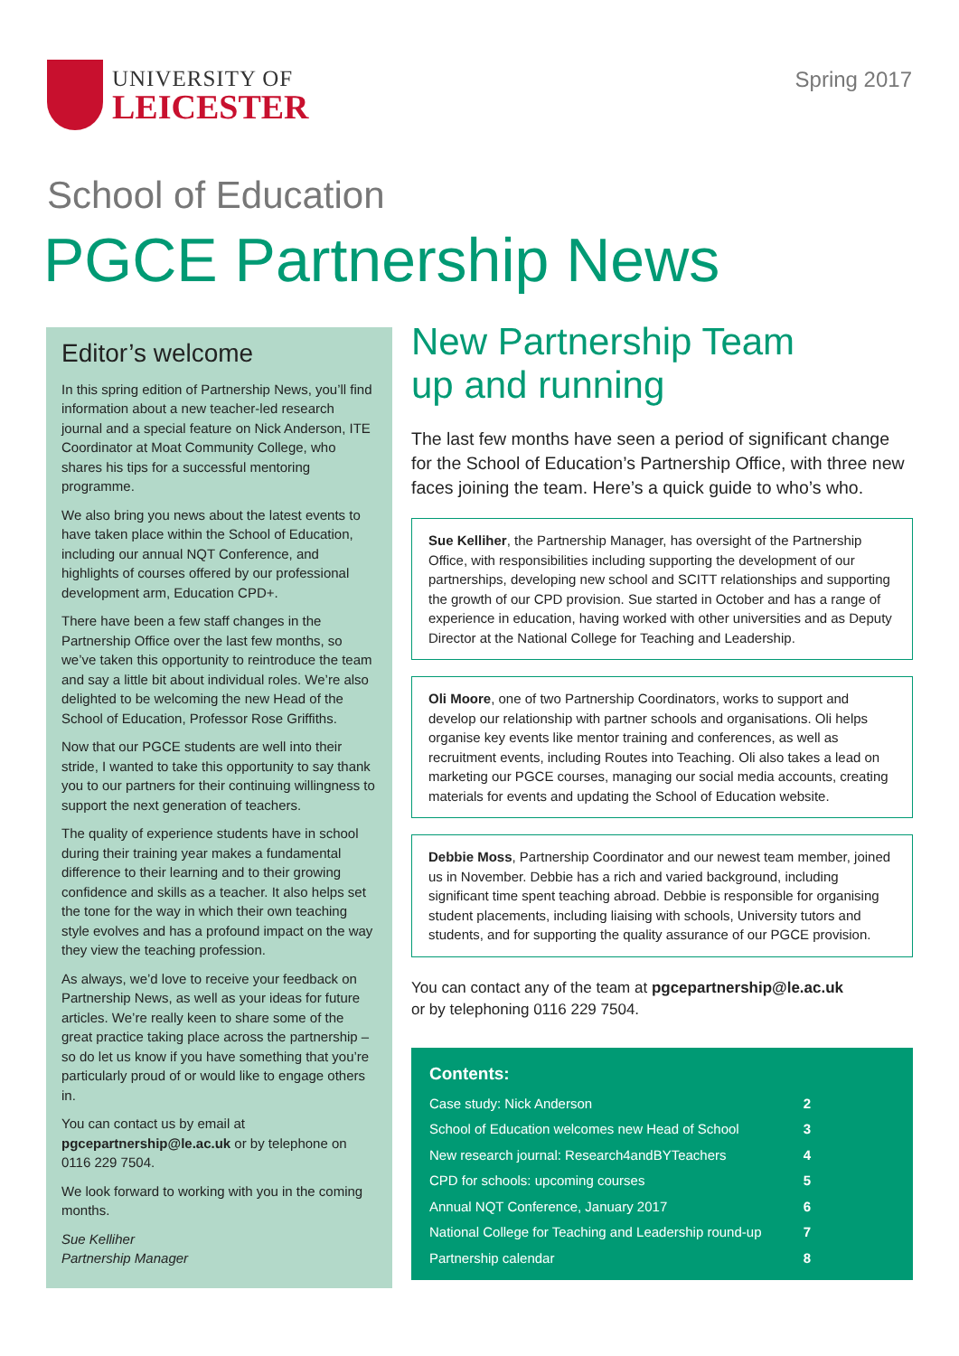UNIVERSITY OF
LEICESTER
Spring 2017
School of Education
PGCE Partnership News
Editor’s welcome
In this spring edition of Partnership News, you’ll find information about a new teacher-led research journal and a special feature on Nick Anderson, ITE Coordinator at Moat Community College, who shares his tips for a successful mentoring programme.
We also bring you news about the latest events to have taken place within the School of Education, including our annual NQT Conference, and highlights of courses offered by our professional development arm, Education CPD+.
There have been a few staff changes in the Partnership Office over the last few months, so we’ve taken this opportunity to reintroduce the team and say a little bit about individual roles. We’re also delighted to be welcoming the new Head of the School of Education, Professor Rose Griffiths.
Now that our PGCE students are well into their stride, I wanted to take this opportunity to say thank you to our partners for their continuing willingness to support the next generation of teachers.
The quality of experience students have in school during their training year makes a fundamental difference to their learning and to their growing confidence and skills as a teacher. It also helps set the tone for the way in which their own teaching style evolves and has a profound impact on the way they view the teaching profession.
As always, we’d love to receive your feedback on Partnership News, as well as your ideas for future articles. We’re really keen to share some of the great practice taking place across the partnership – so do let us know if you have something that you’re particularly proud of or would like to engage others in.
You can contact us by email at pgcepartnership@le.ac.uk or by telephone on 0116 229 7504.
We look forward to working with you in the coming months.
Sue Kelliher
Partnership Manager
New Partnership Team
up and running
The last few months have seen a period of significant change for the School of Education’s Partnership Office, with three new faces joining the team. Here’s a quick guide to who’s who.
Sue Kelliher, the Partnership Manager, has oversight of the Partnership Office, with responsibilities including supporting the development of our partnerships, developing new school and SCITT relationships and supporting the growth of our CPD provision. Sue started in October and has a range of experience in education, having worked with other universities and as Deputy Director at the National College for Teaching and Leadership.
Oli Moore, one of two Partnership Coordinators, works to support and develop our relationship with partner schools and organisations. Oli helps organise key events like mentor training and conferences, as well as recruitment events, including Routes into Teaching. Oli also takes a lead on marketing our PGCE courses, managing our social media accounts, creating materials for events and updating the School of Education website.
Debbie Moss, Partnership Coordinator and our newest team member, joined us in November. Debbie has a rich and varied background, including significant time spent teaching abroad. Debbie is responsible for organising student placements, including liaising with schools, University tutors and students, and for supporting the quality assurance of our PGCE provision.
You can contact any of the team at pgcepartnership@le.ac.uk
or by telephoning 0116 229 7504.
Contents:
Case study: Nick Anderson 2
School of Education welcomes new Head of School 3
New research journal: Research4andBYTeachers 4
CPD for schools: upcoming courses 5
Annual NQT Conference, January 2017 6
National College for Teaching and Leadership round-up 7
Partnership calendar 8